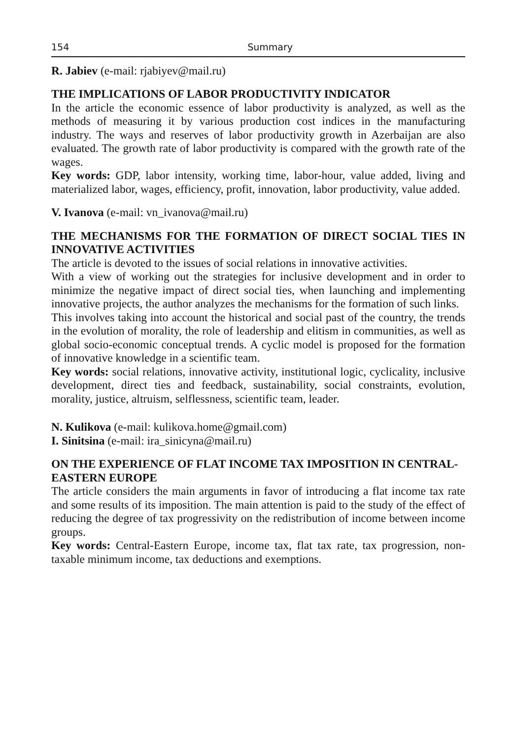154 Summary
R. Jabiev (e-mail: rjabiyev@mail.ru)
THE IMPLICATIONS OF LABOR PRODUCTIVITY INDICATOR
In the article the economic essence of labor productivity is analyzed, as well as the methods of measuring it by various production cost indices in the manufacturing industry. The ways and reserves of labor productivity growth in Azerbaijan are also evaluated. The growth rate of labor productivity is compared with the growth rate of the wages.
Key words: GDP, labor intensity, working time, labor-hour, value added, living and materialized labor, wages, efficiency, profit, innovation, labor productivity, value added.
V. Ivanova (e-mail: vn_ivanova@mail.ru)
THE MECHANISMS FOR THE FORMATION OF DIRECT SOCIAL TIES IN INNOVATIVE ACTIVITIES
The article is devoted to the issues of social relations in innovative activities.
With a view of working out the strategies for inclusive development and in order to minimize the negative impact of direct social ties, when launching and implementing innovative projects, the author analyzes the mechanisms for the formation of such links.
This involves taking into account the historical and social past of the country, the trends in the evolution of morality, the role of leadership and elitism in communities, as well as global socio-economic conceptual trends. A cyclic model is proposed for the formation of innovative knowledge in a scientific team.
Key words: social relations, innovative activity, institutional logic, cyclicality, inclusive development, direct ties and feedback, sustainability, social constraints, evolution, morality, justice, altruism, selflessness, scientific team, leader.
N. Kulikova (e-mail: kulikova.home@gmail.com)
I. Sinitsina (e-mail: ira_sinicyna@mail.ru)
ON THE EXPERIENCE OF FLAT INCOME TAX IMPOSITION IN CENTRAL-EASTERN EUROPE
The article considers the main arguments in favor of introducing a flat income tax rate and some results of its imposition. The main attention is paid to the study of the effect of reducing the degree of tax progressivity on the redistribution of income between income groups.
Key words: Central-Eastern Europe, income tax, flat tax rate, tax progression, non-taxable minimum income, tax deductions and exemptions.